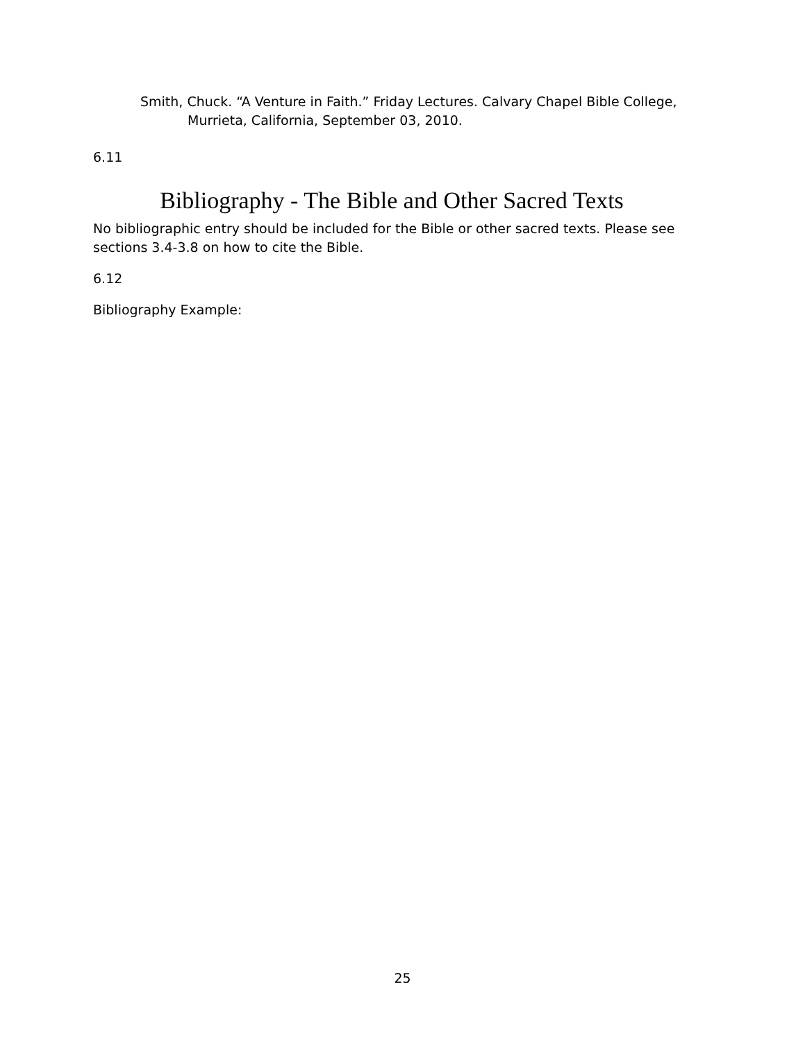Smith, Chuck. “A Venture in Faith.” Friday Lectures. Calvary Chapel Bible College, Murrieta, California, September 03, 2010.
6.11
Bibliography - The Bible and Other Sacred Texts
No bibliographic entry should be included for the Bible or other sacred texts. Please see sections 3.4-3.8 on how to cite the Bible.
6.12
Bibliography Example:
25